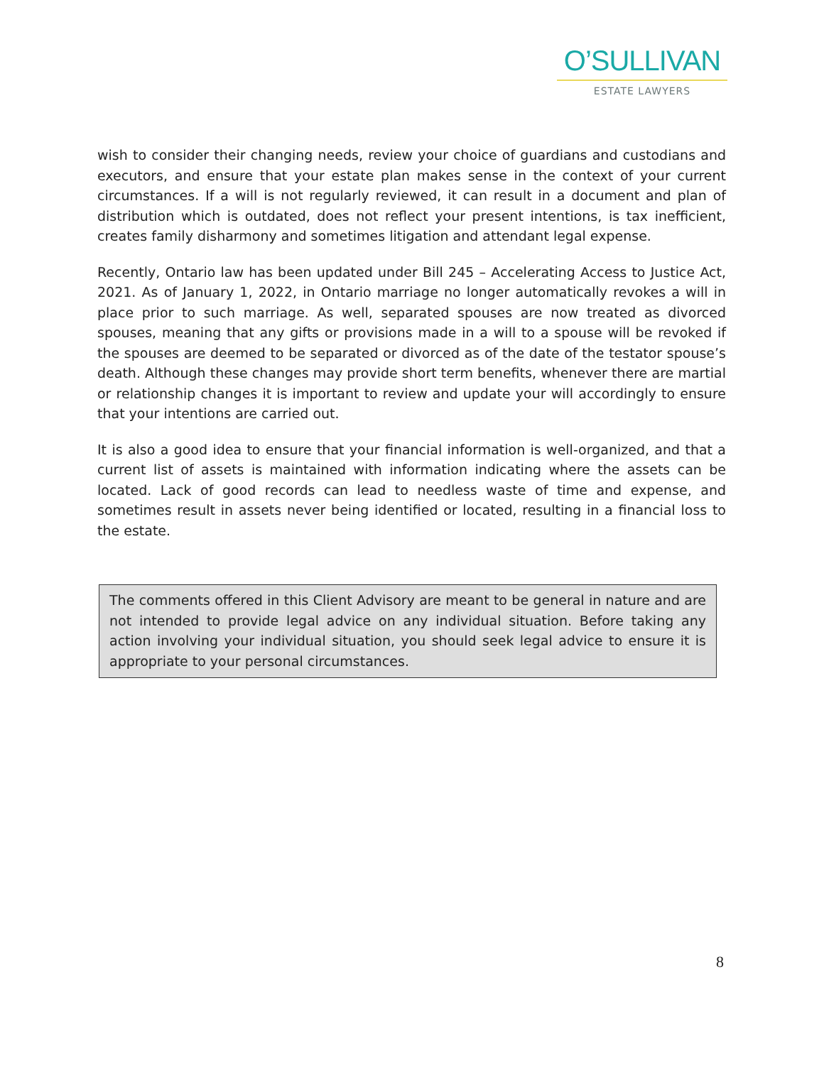O’SULLIVAN
ESTATE LAWYERS
wish to consider their changing needs, review your choice of guardians and custodians and executors, and ensure that your estate plan makes sense in the context of your current circumstances. If a will is not regularly reviewed, it can result in a document and plan of distribution which is outdated, does not reflect your present intentions, is tax inefficient, creates family disharmony and sometimes litigation and attendant legal expense.
Recently, Ontario law has been updated under Bill 245 – Accelerating Access to Justice Act, 2021. As of January 1, 2022, in Ontario marriage no longer automatically revokes a will in place prior to such marriage. As well, separated spouses are now treated as divorced spouses, meaning that any gifts or provisions made in a will to a spouse will be revoked if the spouses are deemed to be separated or divorced as of the date of the testator spouse’s death. Although these changes may provide short term benefits, whenever there are martial or relationship changes it is important to review and update your will accordingly to ensure that your intentions are carried out.
It is also a good idea to ensure that your financial information is well-organized, and that a current list of assets is maintained with information indicating where the assets can be located. Lack of good records can lead to needless waste of time and expense, and sometimes result in assets never being identified or located, resulting in a financial loss to the estate.
The comments offered in this Client Advisory are meant to be general in nature and are not intended to provide legal advice on any individual situation. Before taking any action involving your individual situation, you should seek legal advice to ensure it is appropriate to your personal circumstances.
8